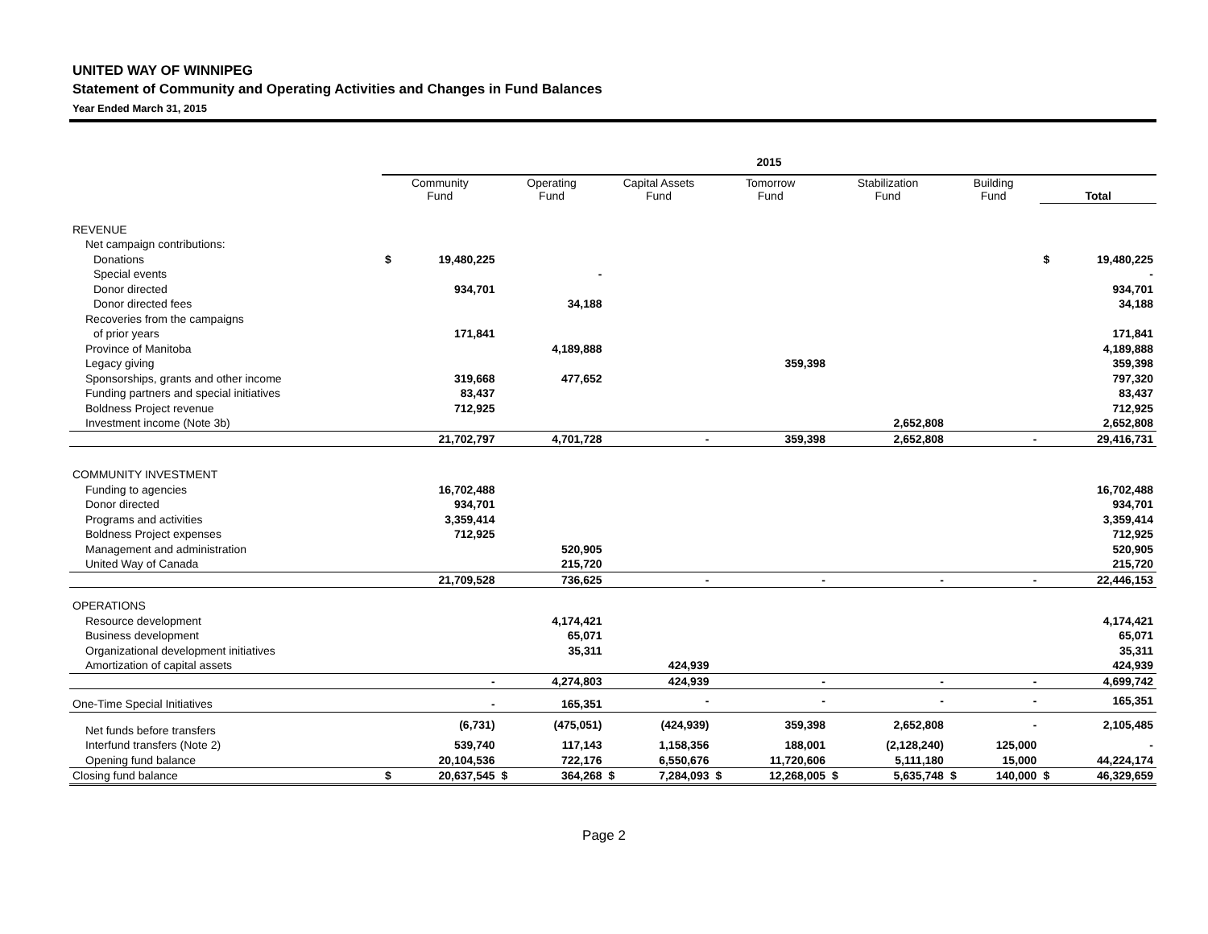UNITED WAY OF WINNIPEG
Statement of Community and Operating Activities and Changes in Fund Balances
Year Ended March 31, 2015
| | 2015 | | | | | | | | | | | | | |
| --- | --- | --- | --- | --- | --- | --- | --- | --- | --- | --- | --- | --- | --- | --- |
| | Community Fund | | Operating Fund | | Capital Assets Fund | | Tomorrow Fund | | Stabilization Fund | | Building Fund | | Total | |
| REVENUE | | | | | | | | | | | | | | |
| Net campaign contributions: | | | | | | | | | | | | | | |
| Donations | $ | 19,480,225 | | | | | | | | | | | $ | 19,480,225 |
| Special events | | | | - | | | | | | | | | | - |
| Donor directed | | 934,701 | | | | | | | | | | | | 934,701 |
| Donor directed fees | | | | 34,188 | | | | | | | | | | 34,188 |
| Recoveries from the campaigns | | | | | | | | | | | | | | |
| of prior years | | 171,841 | | | | | | | | | | | | 171,841 |
| Province of Manitoba | | | | 4,189,888 | | | | | | | | | | 4,189,888 |
| Legacy giving | | | | | | | | 359,398 | | | | | | 359,398 |
| Sponsorships, grants and other income | | 319,668 | | 477,652 | | | | | | | | | | 797,320 |
| Funding partners and special initiatives | | 83,437 | | | | | | | | | | | | 83,437 |
| Boldness Project revenue | | 712,925 | | | | | | | | | | | | 712,925 |
| Investment income (Note 3b) | | | | | | | | | | 2,652,808 | | | | 2,652,808 |
| | | 21,702,797 | | 4,701,728 | | - | | 359,398 | | 2,652,808 | | - | | 29,416,731 |
| COMMUNITY INVESTMENT | | | | | | | | | | | | | | |
| Funding to agencies | | 16,702,488 | | | | | | | | | | | | 16,702,488 |
| Donor directed | | 934,701 | | | | | | | | | | | | 934,701 |
| Programs and activities | | 3,359,414 | | | | | | | | | | | | 3,359,414 |
| Boldness Project expenses | | 712,925 | | | | | | | | | | | | 712,925 |
| Management and administration | | | | 520,905 | | | | | | | | | | 520,905 |
| United Way of Canada | | | | 215,720 | | | | | | | | | | 215,720 |
| | | 21,709,528 | | 736,625 | | - | | - | | - | | - | | 22,446,153 |
| OPERATIONS | | | | | | | | | | | | | | |
| Resource development | | | | 4,174,421 | | | | | | | | | | 4,174,421 |
| Business development | | | | 65,071 | | | | | | | | | | 65,071 |
| Organizational development initiatives | | | | 35,311 | | | | | | | | | | 35,311 |
| Amortization of capital assets | | | | | | 424,939 | | | | | | | | 424,939 |
| | | - | | 4,274,803 | | 424,939 | | - | | - | | - | | 4,699,742 |
| One-Time Special Initiatives | | - | | 165,351 | | - | | - | | - | | - | | 165,351 |
| Net funds before transfers | | (6,731) | | (475,051) | | (424,939) | | 359,398 | | 2,652,808 | | - | | 2,105,485 |
| Interfund transfers (Note 2) | | 539,740 | | 117,143 | | 1,158,356 | | 188,001 | | (2,128,240) | | 125,000 | | - |
| Opening fund balance | | 20,104,536 | | 722,176 | | 6,550,676 | | 11,720,606 | | 5,111,180 | | 15,000 | | 44,224,174 |
| Closing fund balance | $ | 20,637,545 | $ | 364,268 | $ | 7,284,093 | $ | 12,268,005 | $ | 5,635,748 | $ | 140,000 | $ | 46,329,659 |
Page 2